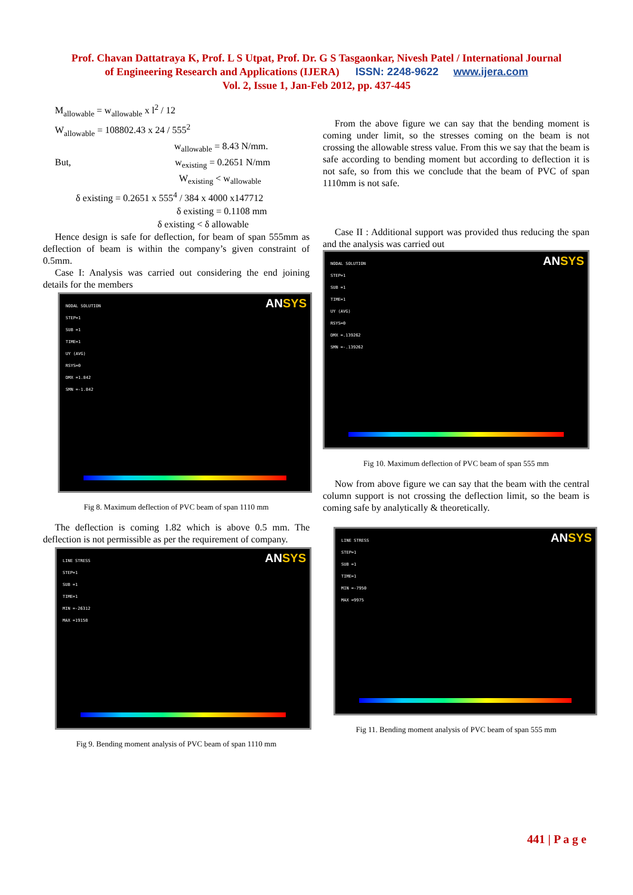Prof. Chavan Dattatraya K, Prof. L S Utpat, Prof. Dr. G S Tasgaonkar, Nivesh Patel / International Journal
of Engineering Research and Applications (IJERA) ISSN: 2248-9622 www.ijera.com
Vol. 2, Issue 1, Jan-Feb 2012, pp. 437-445
M<sub>allowable</sub> = w<sub>allowable</sub> x l<sup>2</sup> / 12
W<sub>allowable</sub> = 108802.43 x 24 / 555<sup>2</sup>
w<sub>allowable</sub> = 8.43 N/mm.
But, w<sub>existing</sub> = 0.2651 N/mm
W<sub>existing</sub> < w<sub>allowable</sub>
δ existing = 0.2651 x 555<sup>4</sup> / 384 x 4000 x147712
δ existing = 0.1108 mm
δ existing < δ allowable
Hence design is safe for deflection, for beam of span 555mm as deflection of beam is within the company’s given constraint of 0.5mm.
Case I: Analysis was carried out considering the end joining details for the members
NODAL SOLUTION
STEP=1
SUB =1
TIME=1
UY (AVG)
RSYS=0
DMX =1.842
SMN =-1.842
ANSYS
Fig 8. Maximum deflection of PVC beam of span 1110 mm
The deflection is coming 1.82 which is above 0.5 mm. The deflection is not permissible as per the requirement of company.
LINE STRESS
STEP=1
SUB =1
TIME=1
MIN =-26312
MAX =19158
ANSYS
Fig 9. Bending moment analysis of PVC beam of span 1110 mm
From the above figure we can say that the bending moment is coming under limit, so the stresses coming on the beam is not crossing the allowable stress value. From this we say that the beam is safe according to bending moment but according to deflection it is not safe, so from this we conclude that the beam of PVC of span 1110mm is not safe.
Case II : Additional support was provided thus reducing the span and the analysis was carried out
NODAL SOLUTION
STEP=1
SUB =1
TIME=1
UY (AVG)
RSYS=0
DMX =.139262
SMN =-.139262
ANSYS
Fig 10. Maximum deflection of PVC beam of span 555 mm
Now from above figure we can say that the beam with the central column support is not crossing the deflection limit, so the beam is coming safe by analytically & theoretically.
LINE STRESS
STEP=1
SUB =1
TIME=1
MIN =-7950
MAX =9975
ANSYS
Fig 11. Bending moment analysis of PVC beam of span 555 mm
441 | P a g e